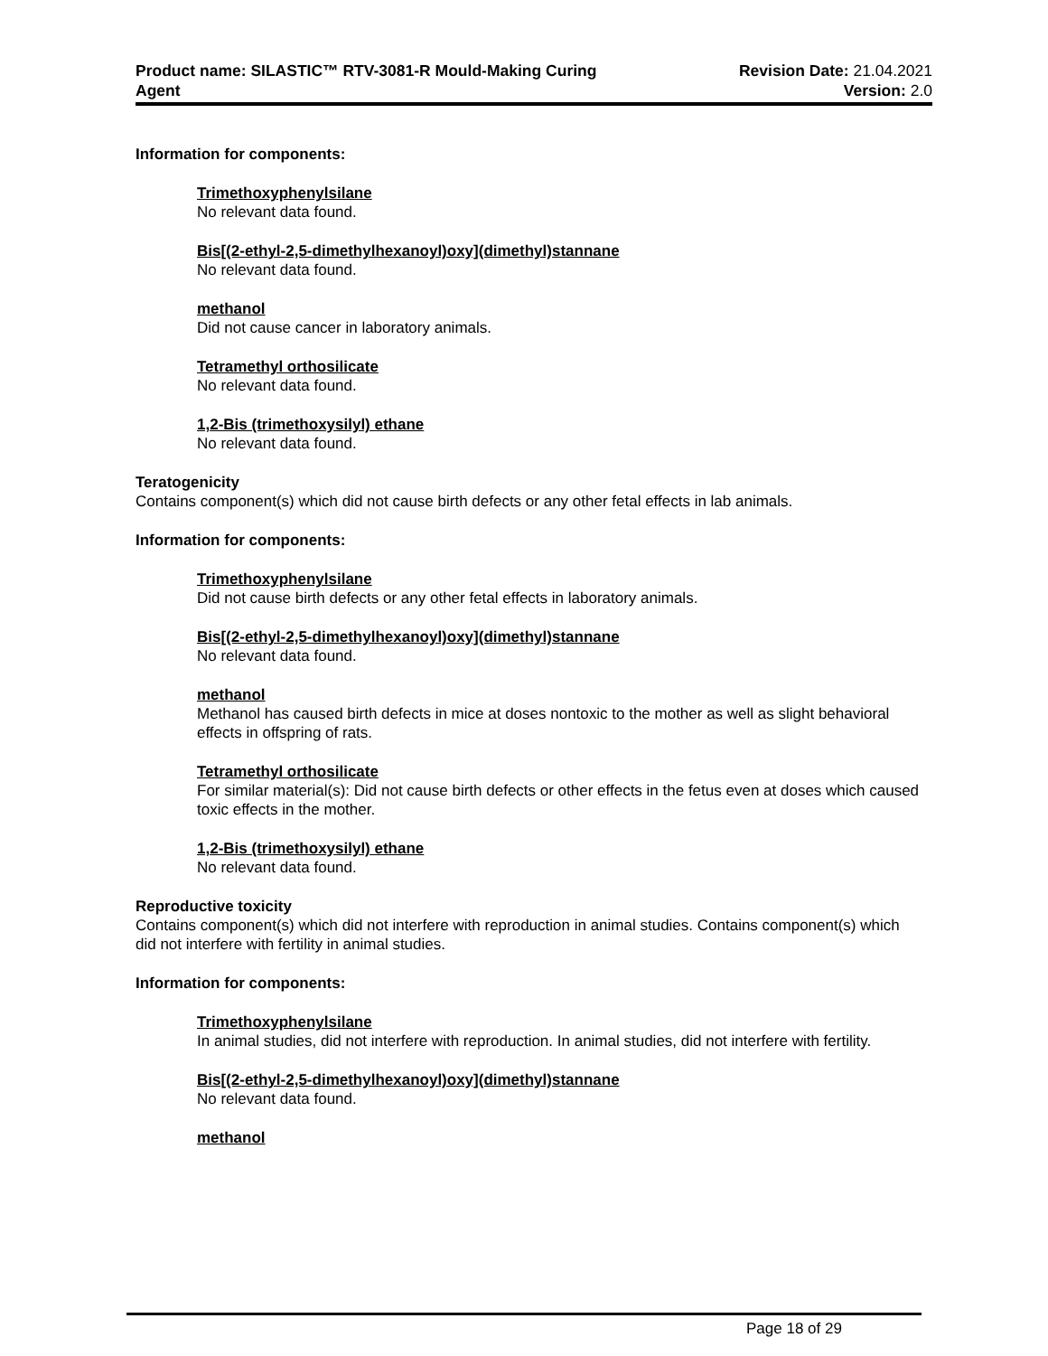Product name: SILASTIC™ RTV-3081-R Mould-Making Curing
Agent
Revision Date: 21.04.2021
Version: 2.0
Information for components:
Trimethoxyphenylsilane
No relevant data found.
Bis[(2-ethyl-2,5-dimethylhexanoyl)oxy](dimethyl)stannane
No relevant data found.
methanol
Did not cause cancer in laboratory animals.
Tetramethyl orthosilicate
No relevant data found.
1,2-Bis (trimethoxysilyl) ethane
No relevant data found.
Teratogenicity
Contains component(s) which did not cause birth defects or any other fetal effects in lab animals.
Information for components:
Trimethoxyphenylsilane
Did not cause birth defects or any other fetal effects in laboratory animals.
Bis[(2-ethyl-2,5-dimethylhexanoyl)oxy](dimethyl)stannane
No relevant data found.
methanol
Methanol has caused birth defects in mice at doses nontoxic to the mother as well as slight behavioral effects in offspring of rats.
Tetramethyl orthosilicate
For similar material(s): Did not cause birth defects or other effects in the fetus even at doses which caused toxic effects in the mother.
1,2-Bis (trimethoxysilyl) ethane
No relevant data found.
Reproductive toxicity
Contains component(s) which did not interfere with reproduction in animal studies. Contains component(s) which did not interfere with fertility in animal studies.
Information for components:
Trimethoxyphenylsilane
In animal studies, did not interfere with reproduction. In animal studies, did not interfere with fertility.
Bis[(2-ethyl-2,5-dimethylhexanoyl)oxy](dimethyl)stannane
No relevant data found.
methanol
Page 18 of 29